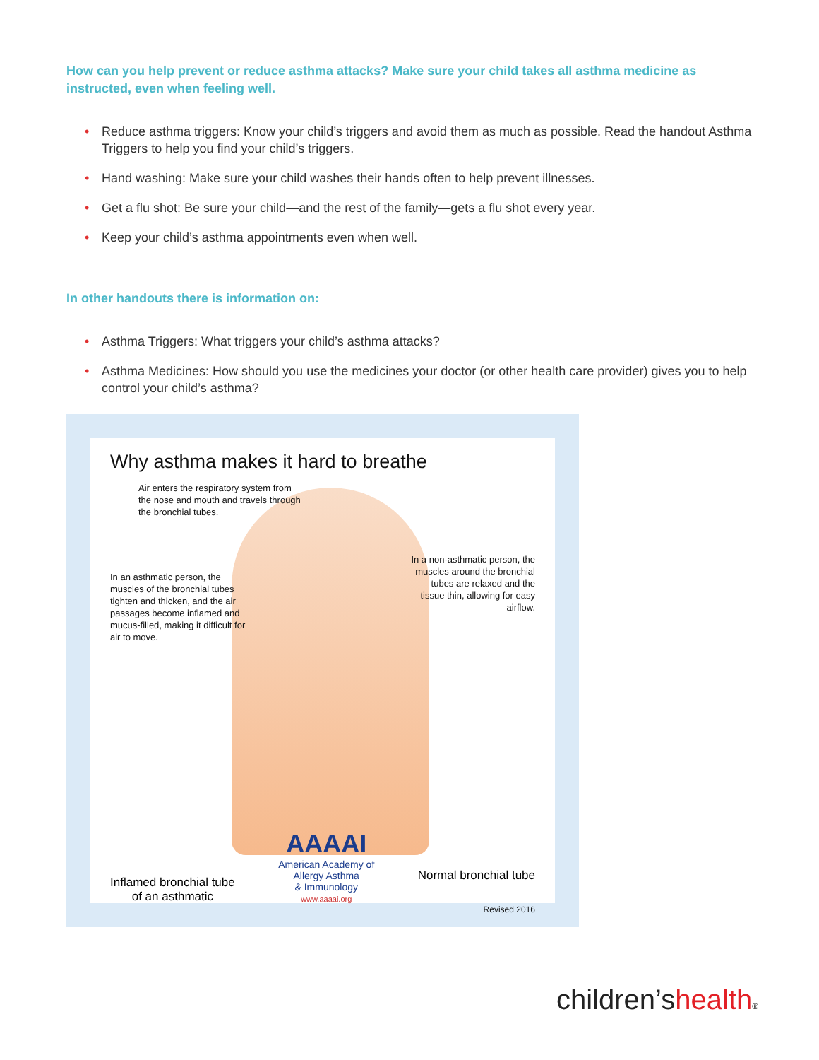How can you help prevent or reduce asthma attacks? Make sure your child takes all asthma medicine as instructed, even when feeling well.
• Reduce asthma triggers: Know your child’s triggers and avoid them as much as possible. Read the handout Asthma Triggers to help you find your child’s triggers.
• Hand washing: Make sure your child washes their hands often to help prevent illnesses.
• Get a flu shot: Be sure your child—and the rest of the family—gets a flu shot every year.
• Keep your child’s asthma appointments even when well.
In other handouts there is information on:
• Asthma Triggers: What triggers your child’s asthma attacks?
• Asthma Medicines: How should you use the medicines your doctor (or other health care provider) gives you to help control your child’s asthma?
Why asthma makes it hard to breathe
Air enters the respiratory system from the nose and mouth and travels through the bronchial tubes.
In an asthmatic person, the muscles of the bronchial tubes tighten and thicken, and the air passages become inflamed and mucus-filled, making it difficult for air to move.
In a non-asthmatic person, the muscles around the bronchial tubes are relaxed and the tissue thin, allowing for easy airflow.
Inflamed bronchial tube
of an asthmatic
AAAAI
American Academy of
Allergy Asthma
& Immunology
www.aaaai.org
Normal bronchial tube
Revised 2016
children’shealth®